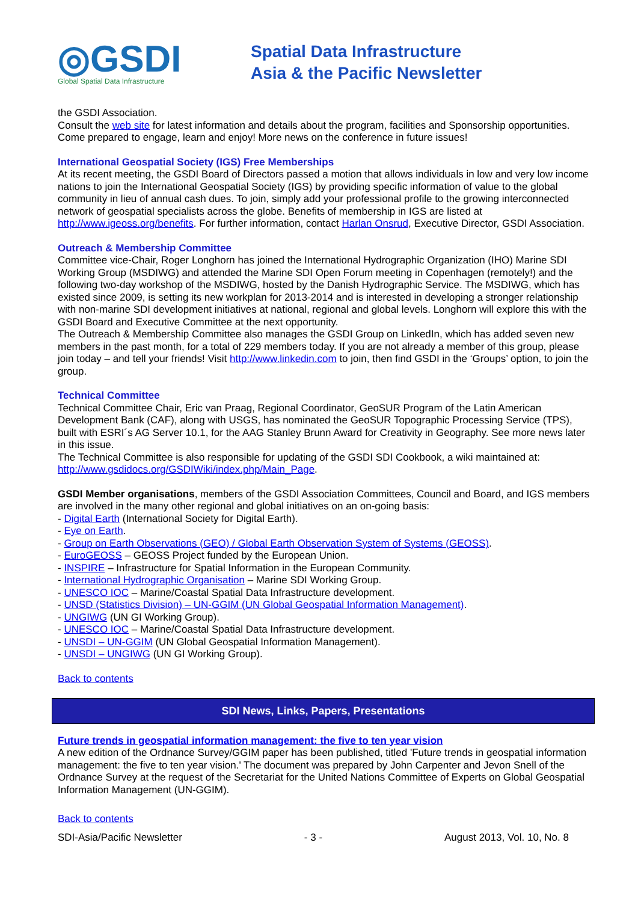◎GSDI
Global Spatial Data Infrastructure
Spatial Data Infrastructure
Asia & the Pacific Newsletter
the GSDI Association.
Consult the web site for latest information and details about the program, facilities and Sponsorship opportunities. Come prepared to engage, learn and enjoy! More news on the conference in future issues!
International Geospatial Society (IGS) Free Memberships
At its recent meeting, the GSDI Board of Directors passed a motion that allows individuals in low and very low income nations to join the International Geospatial Society (IGS) by providing specific information of value to the global community in lieu of annual cash dues. To join, simply add your professional profile to the growing interconnected network of geospatial specialists across the globe. Benefits of membership in IGS are listed at http://www.igeoss.org/benefits. For further information, contact Harlan Onsrud, Executive Director, GSDI Association.
Outreach & Membership Committee
Committee vice-Chair, Roger Longhorn has joined the International Hydrographic Organization (IHO) Marine SDI Working Group (MSDIWG) and attended the Marine SDI Open Forum meeting in Copenhagen (remotely!) and the following two-day workshop of the MSDIWG, hosted by the Danish Hydrographic Service. The MSDIWG, which has existed since 2009, is setting its new workplan for 2013-2014 and is interested in developing a stronger relationship with non-marine SDI development initiatives at national, regional and global levels. Longhorn will explore this with the GSDI Board and Executive Committee at the next opportunity.
The Outreach & Membership Committee also manages the GSDI Group on LinkedIn, which has added seven new members in the past month, for a total of 229 members today. If you are not already a member of this group, please join today – and tell your friends! Visit http://www.linkedin.com to join, then find GSDI in the ‘Groups’ option, to join the group.
Technical Committee
Technical Committee Chair, Eric van Praag, Regional Coordinator, GeoSUR Program of the Latin American Development Bank (CAF), along with USGS, has nominated the GeoSUR Topographic Processing Service (TPS), built with ESRI´s AG Server 10.1, for the AAG Stanley Brunn Award for Creativity in Geography. See more news later in this issue.
The Technical Committee is also responsible for updating of the GSDI SDI Cookbook, a wiki maintained at: http://www.gsdidocs.org/GSDIWiki/index.php/Main_Page.
GSDI Member organisations, members of the GSDI Association Committees, Council and Board, and IGS members are involved in the many other regional and global initiatives on an on-going basis:
- Digital Earth (International Society for Digital Earth).
- Eye on Earth.
- Group on Earth Observations (GEO) / Global Earth Observation System of Systems (GEOSS).
- EuroGEOSS – GEOSS Project funded by the European Union.
- INSPIRE – Infrastructure for Spatial Information in the European Community.
- International Hydrographic Organisation – Marine SDI Working Group.
- UNESCO IOC – Marine/Coastal Spatial Data Infrastructure development.
- UNSD (Statistics Division) – UN-GGIM (UN Global Geospatial Information Management).
- UNGIWG (UN GI Working Group).
- UNESCO IOC – Marine/Coastal Spatial Data Infrastructure development.
- UNSDI – UN-GGIM (UN Global Geospatial Information Management).
- UNSDI – UNGIWG (UN GI Working Group).
Back to contents
SDI News, Links, Papers, Presentations
Future trends in geospatial information management: the five to ten year vision
A new edition of the Ordnance Survey/GGIM paper has been published, titled 'Future trends in geospatial information management: the five to ten year vision.' The document was prepared by John Carpenter and Jevon Snell of the Ordnance Survey at the request of the Secretariat for the United Nations Committee of Experts on Global Geospatial Information Management (UN-GGIM).
Back to contents
SDI-Asia/Pacific Newsletter - 3 - August 2013, Vol. 10, No. 8